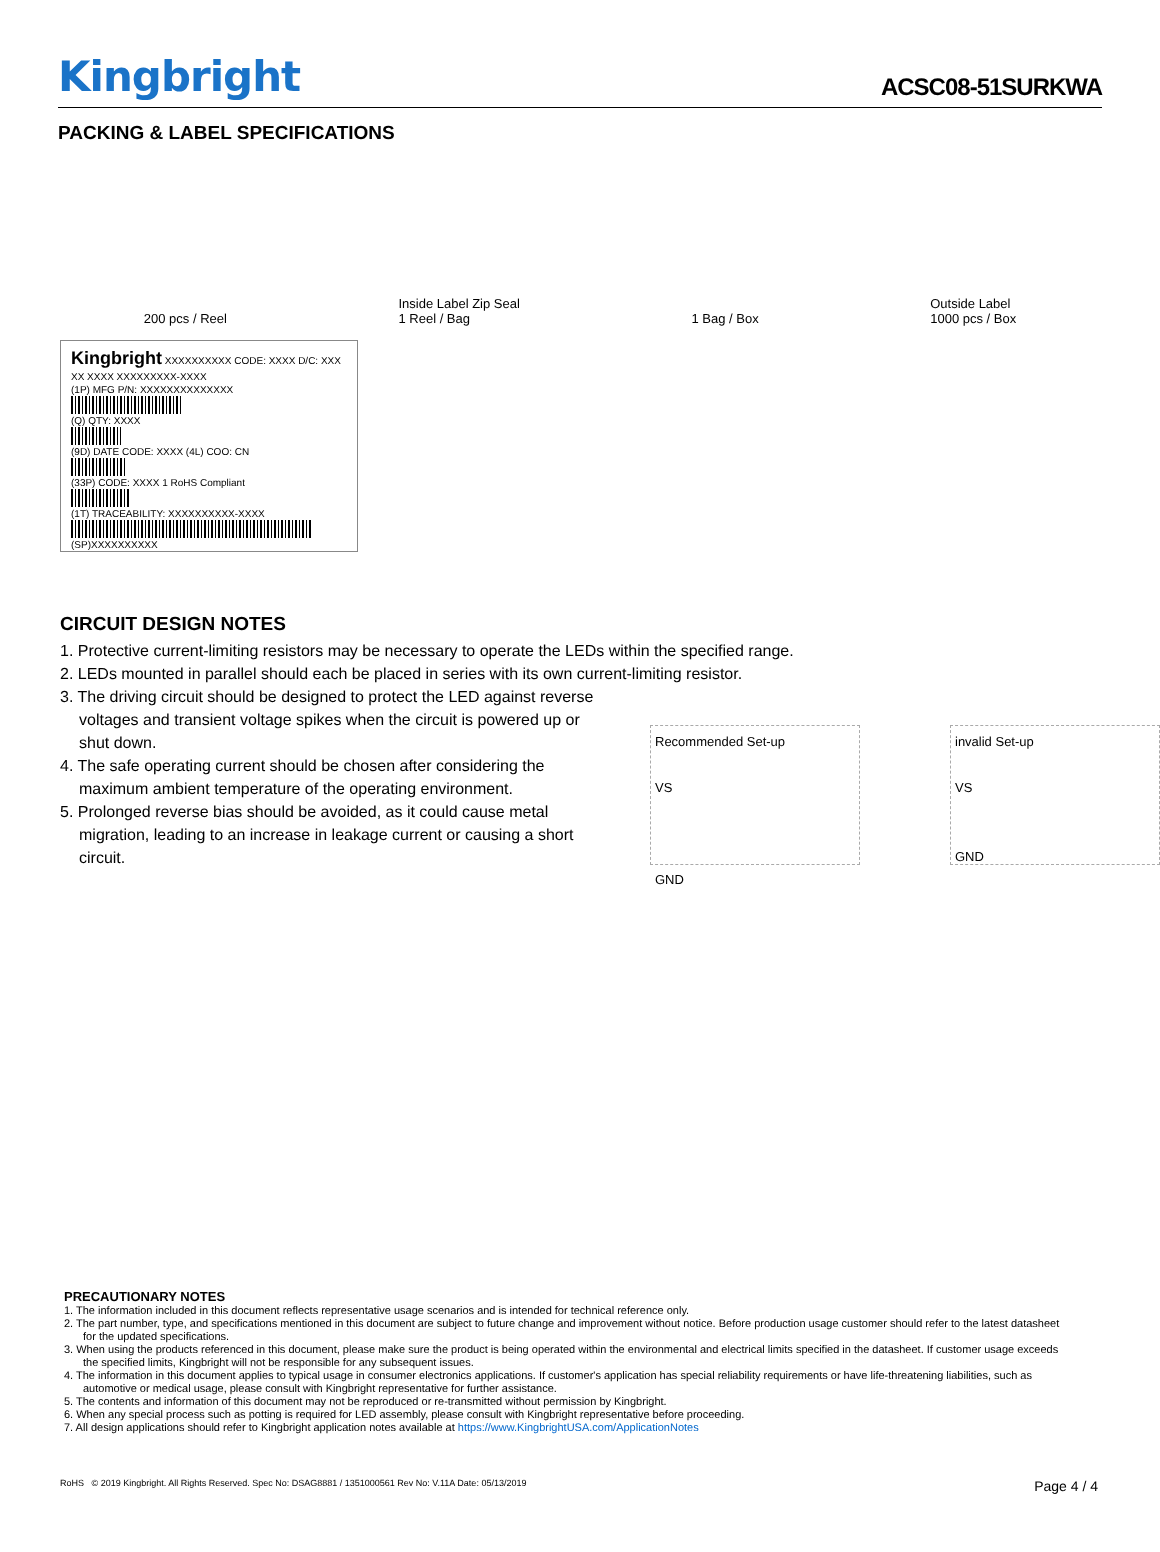Kingbright
ACSC08-51SURKWA
PACKING & LABEL SPECIFICATIONS
200 pcs / Reel Inside Label Zip Seal
1 Reel / Bag 1 Bag / Box Outside Label
1000 pcs / Box
Kingbright XXXXXXXXXX CODE: XXXX D/C: XXX XX XXXX XXXXXXXXX-XXXX
(1P) MFG P/N: XXXXXXXXXXXXXX
(Q) QTY: XXXX
(9D) DATE CODE: XXXX (4L) COO: CN
(33P) CODE: XXXX 1 RoHS Compliant
(1T) TRACEABILITY: XXXXXXXXXX-XXXX
(SP)XXXXXXXXXX
CIRCUIT DESIGN NOTES
1. Protective current-limiting resistors may be necessary to operate the LEDs within the specified range.
2. LEDs mounted in parallel should each be placed in series with its own current-limiting resistor.
3. The driving circuit should be designed to protect the LED against reverse voltages and transient voltage spikes when the circuit is powered up or shut down.
4. The safe operating current should be chosen after considering the maximum ambient temperature of the operating environment.
5. Prolonged reverse bias should be avoided, as it could cause metal migration, leading to an increase in leakage current or causing a short circuit.
Recommended Set-up
VS
GND
invalid Set-up
VS
GND
PRECAUTIONARY NOTES
1. The information included in this document reflects representative usage scenarios and is intended for technical reference only.
2. The part number, type, and specifications mentioned in this document are subject to future change and improvement without notice. Before production usage customer should refer to the latest datasheet for the updated specifications.
3. When using the products referenced in this document, please make sure the product is being operated within the environmental and electrical limits specified in the datasheet. If customer usage exceeds the specified limits, Kingbright will not be responsible for any subsequent issues.
4. The information in this document applies to typical usage in consumer electronics applications. If customer's application has special reliability requirements or have life-threatening liabilities, such as automotive or medical usage, please consult with Kingbright representative for further assistance.
5. The contents and information of this document may not be reproduced or re-transmitted without permission by Kingbright.
6. When any special process such as potting is required for LED assembly, please consult with Kingbright representative before proceeding.
7. All design applications should refer to Kingbright application notes available at https://www.KingbrightUSA.com/ApplicationNotes
RoHS © 2019 Kingbright. All Rights Reserved. Spec No: DSAG8881 / 1351000561 Rev No: V.11A Date: 05/13/2019 Page 4 / 4